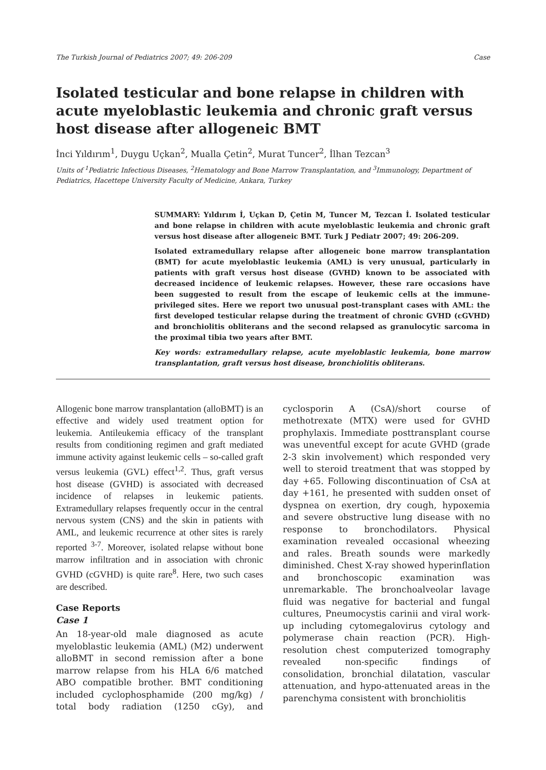The Turkish Journal of Pediatrics 2007; 49: 206-209 Case
Isolated testicular and bone relapse in children with acute myeloblastic leukemia and chronic graft versus host disease after allogeneic BMT
İnci Yıldırım<sup>1</sup>, Duygu Uçkan<sup>2</sup>, Mualla Çetin<sup>2</sup>, Murat Tuncer<sup>2</sup>, İlhan Tezcan<sup>3</sup>
Units of <sup>1</sup>Pediatric Infectious Diseases, <sup>2</sup>Hematology and Bone Marrow Transplantation, and <sup>3</sup>Immunology, Department of Pediatrics, Hacettepe University Faculty of Medicine, Ankara, Turkey
SUMMARY: Yıldırım İ, Uçkan D, Çetin M, Tuncer M, Tezcan İ. Isolated testicular and bone relapse in children with acute myeloblastic leukemia and chronic graft versus host disease after allogeneic BMT. Turk J Pediatr 2007; 49: 206-209.
Isolated extramedullary relapse after allogeneic bone marrow transplantation (BMT) for acute myeloblastic leukemia (AML) is very unusual, particularly in patients with graft versus host disease (GVHD) known to be associated with decreased incidence of leukemic relapses. However, these rare occasions have been suggested to result from the escape of leukemic cells at the immune-privileged sites. Here we report two unusual post-transplant cases with AML: the first developed testicular relapse during the treatment of chronic GVHD (cGVHD) and bronchiolitis obliterans and the second relapsed as granulocytic sarcoma in the proximal tibia two years after BMT.
Key words: extramedullary relapse, acute myeloblastic leukemia, bone marrow transplantation, graft versus host disease, bronchiolitis obliterans.
Allogenic bone marrow transplantation (alloBMT) is an effective and widely used treatment option for leukemia. Antileukemia efficacy of the transplant results from conditioning regimen and graft mediated immune activity against leukemic cells – so-called graft versus leukemia (GVL) effect<sup>1,2</sup>. Thus, graft versus host disease (GVHD) is associated with decreased incidence of relapses in leukemic patients. Extramedullary relapses frequently occur in the central nervous system (CNS) and the skin in patients with AML, and leukemic recurrence at other sites is rarely reported <sup>3-7</sup>. Moreover, isolated relapse without bone marrow infiltration and in association with chronic GVHD (cGVHD) is quite rare<sup>8</sup>. Here, two such cases are described.
Case Reports
Case 1
An 18-year-old male diagnosed as acute myeloblastic leukemia (AML) (M2) underwent alloBMT in second remission after a bone marrow relapse from his HLA 6/6 matched ABO compatible brother. BMT conditioning included cyclophosphamide (200 mg/kg) / total body radiation (1250 cGy), and cyclosporin A (CsA)/short course of methotrexate (MTX) were used for GVHD prophylaxis. Immediate posttransplant course was uneventful except for acute GVHD (grade 2-3 skin involvement) which responded very well to steroid treatment that was stopped by day +65. Following discontinuation of CsA at day +161, he presented with sudden onset of dyspnea on exertion, dry cough, hypoxemia and severe obstructive lung disease with no response to bronchodilators. Physical examination revealed occasional wheezing and rales. Breath sounds were markedly diminished. Chest X-ray showed hyperinflation and bronchoscopic examination was unremarkable. The bronchoalveolar lavage fluid was negative for bacterial and fungal cultures, Pneumocystis carinii and viral work-up including cytomegalovirus cytology and polymerase chain reaction (PCR). High-resolution chest computerized tomography revealed non-specific findings of consolidation, bronchial dilatation, vascular attenuation, and hypo-attenuated areas in the parenchyma consistent with bronchiolitis